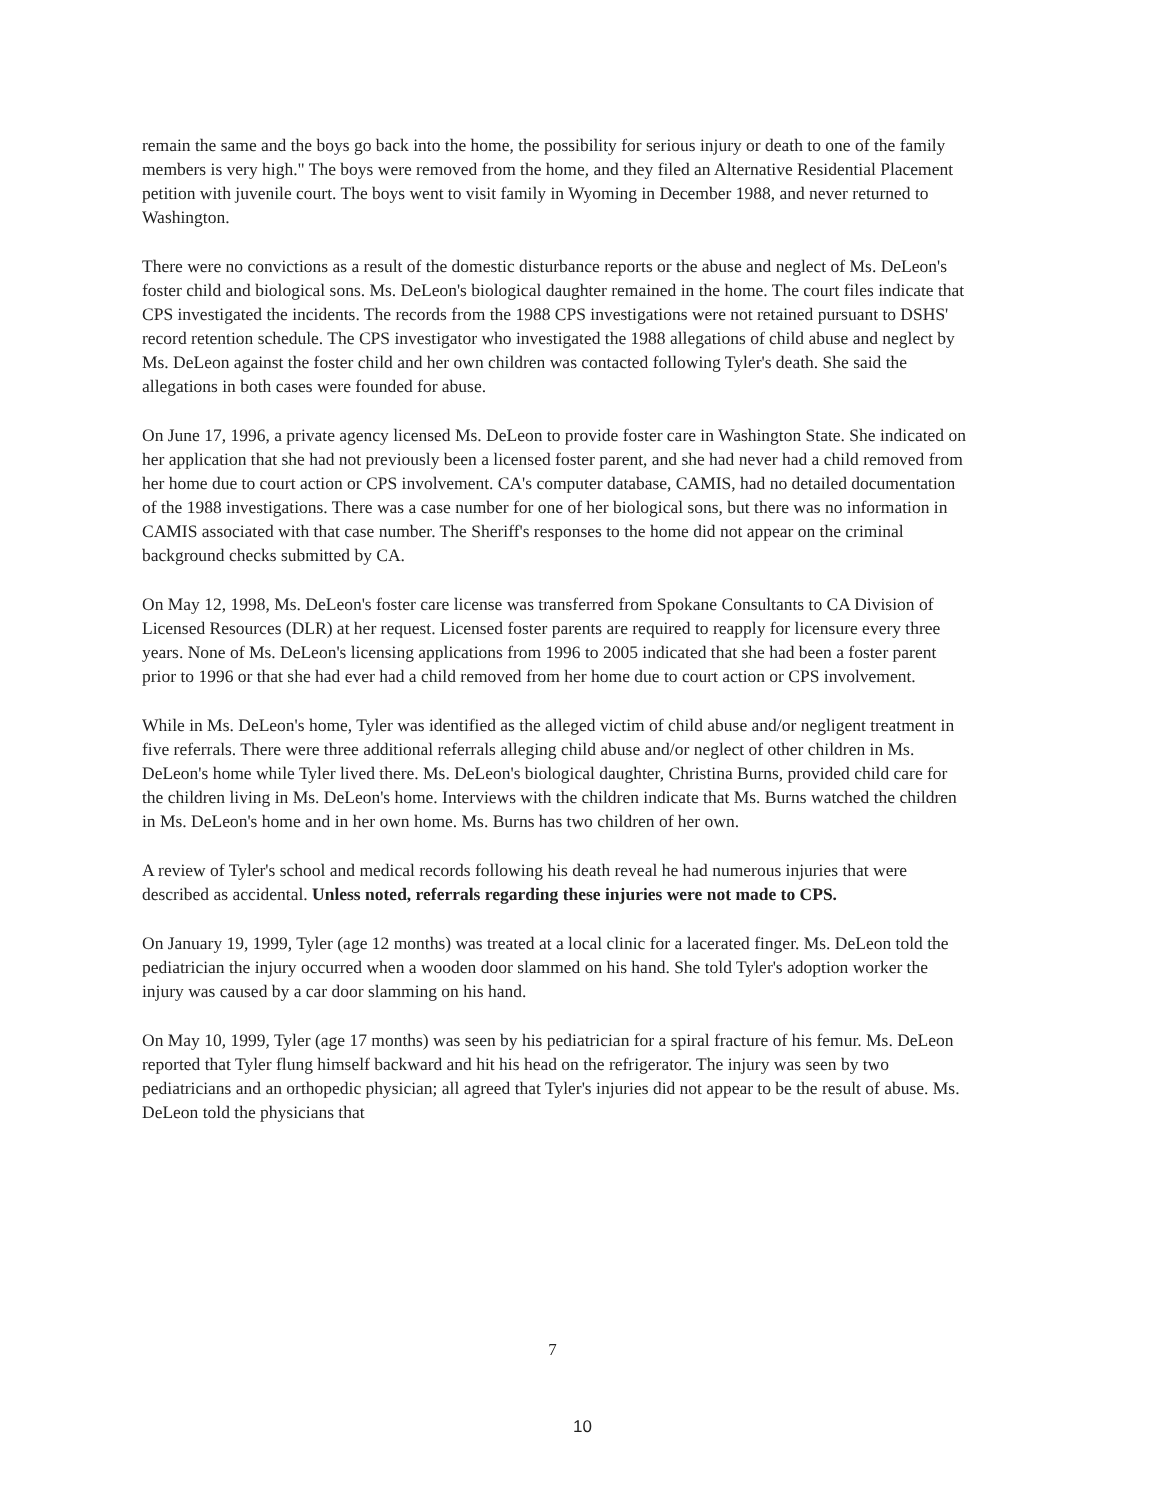remain the same and the boys go back into the home, the possibility for serious injury or death to one of the family members is very high." The boys were removed from the home, and they filed an Alternative Residential Placement petition with juvenile court. The boys went to visit family in Wyoming in December 1988, and never returned to Washington.
There were no convictions as a result of the domestic disturbance reports or the abuse and neglect of Ms. DeLeon's foster child and biological sons. Ms. DeLeon's biological daughter remained in the home. The court files indicate that CPS investigated the incidents. The records from the 1988 CPS investigations were not retained pursuant to DSHS' record retention schedule. The CPS investigator who investigated the 1988 allegations of child abuse and neglect by Ms. DeLeon against the foster child and her own children was contacted following Tyler's death. She said the allegations in both cases were founded for abuse.
On June 17, 1996, a private agency licensed Ms. DeLeon to provide foster care in Washington State. She indicated on her application that she had not previously been a licensed foster parent, and she had never had a child removed from her home due to court action or CPS involvement. CA's computer database, CAMIS, had no detailed documentation of the 1988 investigations. There was a case number for one of her biological sons, but there was no information in CAMIS associated with that case number. The Sheriff's responses to the home did not appear on the criminal background checks submitted by CA.
On May 12, 1998, Ms. DeLeon's foster care license was transferred from Spokane Consultants to CA Division of Licensed Resources (DLR) at her request. Licensed foster parents are required to reapply for licensure every three years. None of Ms. DeLeon's licensing applications from 1996 to 2005 indicated that she had been a foster parent prior to 1996 or that she had ever had a child removed from her home due to court action or CPS involvement.
While in Ms. DeLeon's home, Tyler was identified as the alleged victim of child abuse and/or negligent treatment in five referrals. There were three additional referrals alleging child abuse and/or neglect of other children in Ms. DeLeon's home while Tyler lived there. Ms. DeLeon's biological daughter, Christina Burns, provided child care for the children living in Ms. DeLeon's home. Interviews with the children indicate that Ms. Burns watched the children in Ms. DeLeon's home and in her own home. Ms. Burns has two children of her own.
A review of Tyler's school and medical records following his death reveal he had numerous injuries that were described as accidental. Unless noted, referrals regarding these injuries were not made to CPS.
On January 19, 1999, Tyler (age 12 months) was treated at a local clinic for a lacerated finger. Ms. DeLeon told the pediatrician the injury occurred when a wooden door slammed on his hand. She told Tyler's adoption worker the injury was caused by a car door slamming on his hand.
On May 10, 1999, Tyler (age 17 months) was seen by his pediatrician for a spiral fracture of his femur. Ms. DeLeon reported that Tyler flung himself backward and hit his head on the refrigerator. The injury was seen by two pediatricians and an orthopedic physician; all agreed that Tyler's injuries did not appear to be the result of abuse. Ms. DeLeon told the physicians that
7
10